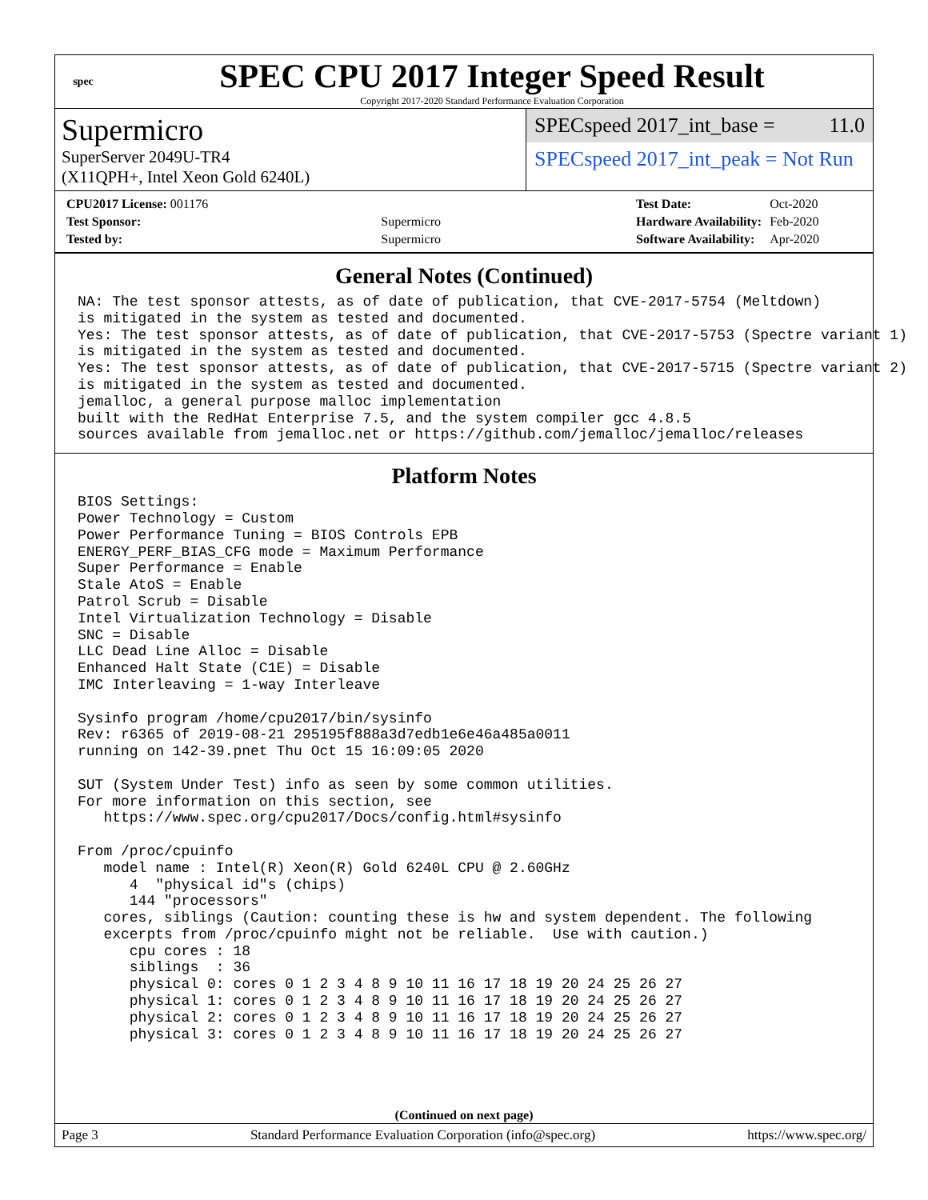spec
SPEC CPU 2017 Integer Speed Result
Copyright 2017-2020 Standard Performance Evaluation Corporation
Supermicro
SuperServer 2049U-TR4
(X11QPH+, Intel Xeon Gold 6240L)
SPECspeed 2017_int_base = 11.0
SPECspeed 2017_int_peak = Not Run
| CPU2017 License: 001176 | |
| Test Sponsor: | Supermicro |
| Tested by: | Supermicro |
| Test Date: | Oct-2020 |
| Hardware Availability: | Feb-2020 |
| Software Availability: | Apr-2020 |
General Notes (Continued)
NA: The test sponsor attests, as of date of publication, that CVE-2017-5754 (Meltdown)
is mitigated in the system as tested and documented.
Yes: The test sponsor attests, as of date of publication, that CVE-2017-5753 (Spectre variant 1)
is mitigated in the system as tested and documented.
Yes: The test sponsor attests, as of date of publication, that CVE-2017-5715 (Spectre variant 2)
is mitigated in the system as tested and documented.
jemalloc, a general purpose malloc implementation
built with the RedHat Enterprise 7.5, and the system compiler gcc 4.8.5
sources available from jemalloc.net or https://github.com/jemalloc/jemalloc/releases
Platform Notes
BIOS Settings:
Power Technology = Custom
Power Performance Tuning = BIOS Controls EPB
ENERGY_PERF_BIAS_CFG mode = Maximum Performance
Super Performance = Enable
Stale AtoS = Enable
Patrol Scrub = Disable
Intel Virtualization Technology = Disable
SNC = Disable
LLC Dead Line Alloc = Disable
Enhanced Halt State (C1E) = Disable
IMC Interleaving = 1-way Interleave

Sysinfo program /home/cpu2017/bin/sysinfo
Rev: r6365 of 2019-08-21 295195f888a3d7edb1e6e46a485a0011
running on 142-39.pnet Thu Oct 15 16:09:05 2020

SUT (System Under Test) info as seen by some common utilities.
For more information on this section, see
   https://www.spec.org/cpu2017/Docs/config.html#sysinfo

From /proc/cpuinfo
   model name : Intel(R) Xeon(R) Gold 6240L CPU @ 2.60GHz
      4  "physical id"s (chips)
      144 "processors"
   cores, siblings (Caution: counting these is hw and system dependent. The following
   excerpts from /proc/cpuinfo might not be reliable.  Use with caution.)
      cpu cores : 18
      siblings  : 36
      physical 0: cores 0 1 2 3 4 8 9 10 11 16 17 18 19 20 24 25 26 27
      physical 1: cores 0 1 2 3 4 8 9 10 11 16 17 18 19 20 24 25 26 27
      physical 2: cores 0 1 2 3 4 8 9 10 11 16 17 18 19 20 24 25 26 27
      physical 3: cores 0 1 2 3 4 8 9 10 11 16 17 18 19 20 24 25 26 27
(Continued on next page)
Page 3 Standard Performance Evaluation Corporation (info@spec.org) https://www.spec.org/